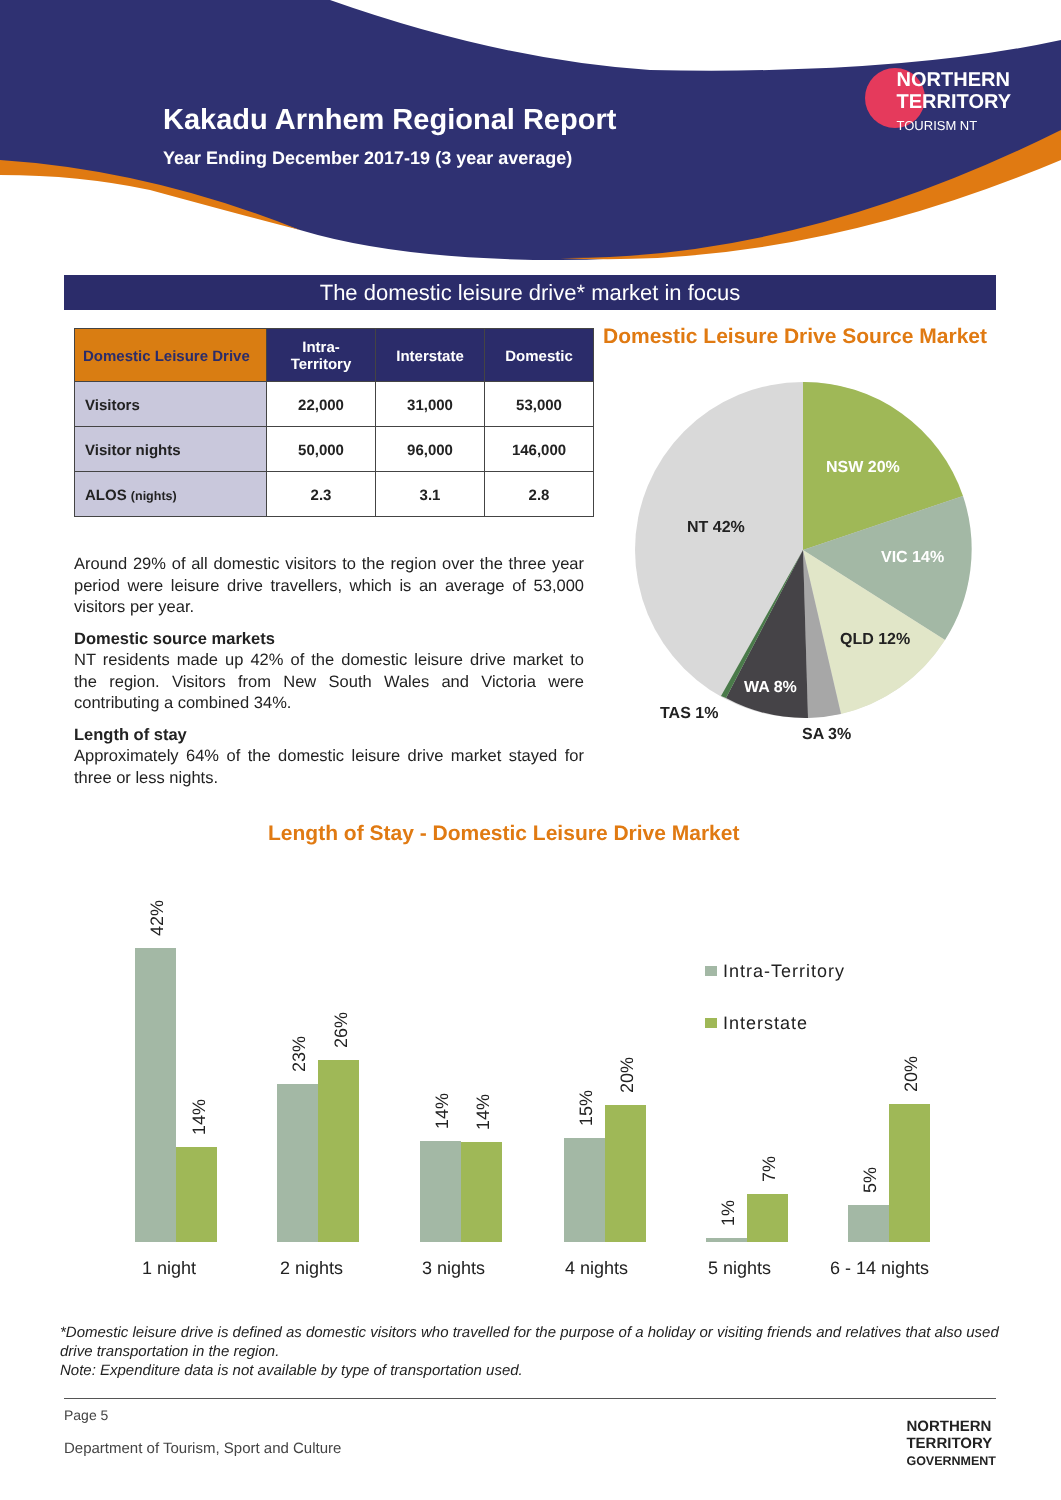Kakadu Arnhem Regional Report
Year Ending December 2017-19 (3 year average)
NORTHERN
TERRITORY
TOURISM NT
The domestic leisure drive* market in focus
| Domestic Leisure Drive | Intra- Territory | Interstate | Domestic |
| --- | --- | --- | --- |
| Visitors | 22,000 | 31,000 | 53,000 |
| Visitor nights | 50,000 | 96,000 | 146,000 |
| ALOS (nights) | 2.3 | 3.1 | 2.8 |
Around 29% of all domestic visitors to the region over the three year period were leisure drive travellers, which is an average of 53,000 visitors per year.
Domestic source markets
NT residents made up 42% of the domestic leisure drive market to the region. Visitors from New South Wales and Victoria were contributing a combined 34%.
Length of stay
Approximately 64% of the domestic leisure drive market stayed for three or less nights.
Domestic Leisure Drive Source Market
NSW 20%
VIC 14%
QLD 12%
WA 8%
NT 42%
TAS 1%
SA 3%
Length of Stay - Domestic Leisure Drive Market
Intra-Territory
Interstate
1 night
2 nights
3 nights
4 nights
5 nights
6 - 14 nights
42%
14%
23%
26%
14%
14%
15%
20%
1%
7%
5%
20%
*Domestic leisure drive is defined as domestic visitors who travelled for the purpose of a holiday or visiting friends and relatives that also used drive transportation in the region.
Note: Expenditure data is not available by type of transportation used.
Page 5
Department of Tourism, Sport and Culture NORTHERN
TERRITORY
GOVERNMENT